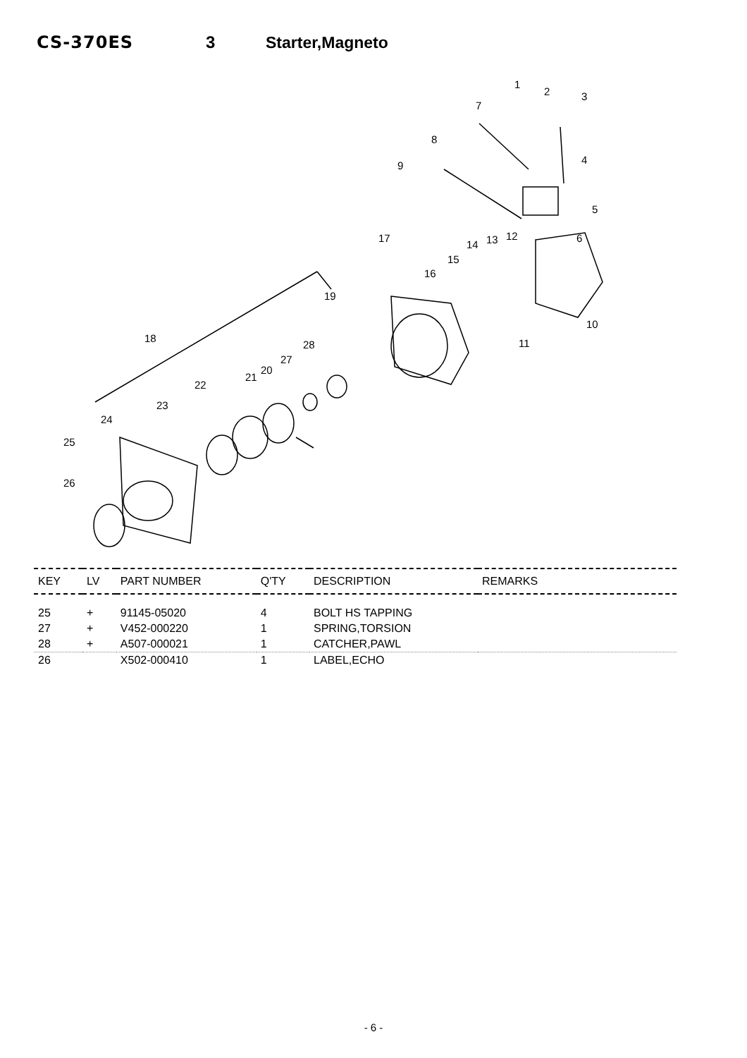CS-370ES 3 Starter,Magneto
1
2
3
4
5
6
7
8
9
10
11
12
13
14
15
16
17
18
19
20
21
22
23
24
25
26
27
28
| KEY | LV | PART NUMBER | Q'TY | DESCRIPTION | REMARKS |
| --- | --- | --- | --- | --- | --- |
| 25 | + | 91145-05020 | 4 | BOLT HS TAPPING | |
| 27 | + | V452-000220 | 1 | SPRING,TORSION | |
| 28 | + | A507-000021 | 1 | CATCHER,PAWL | |
| 26 | | X502-000410 | 1 | LABEL,ECHO | |
- 6 -